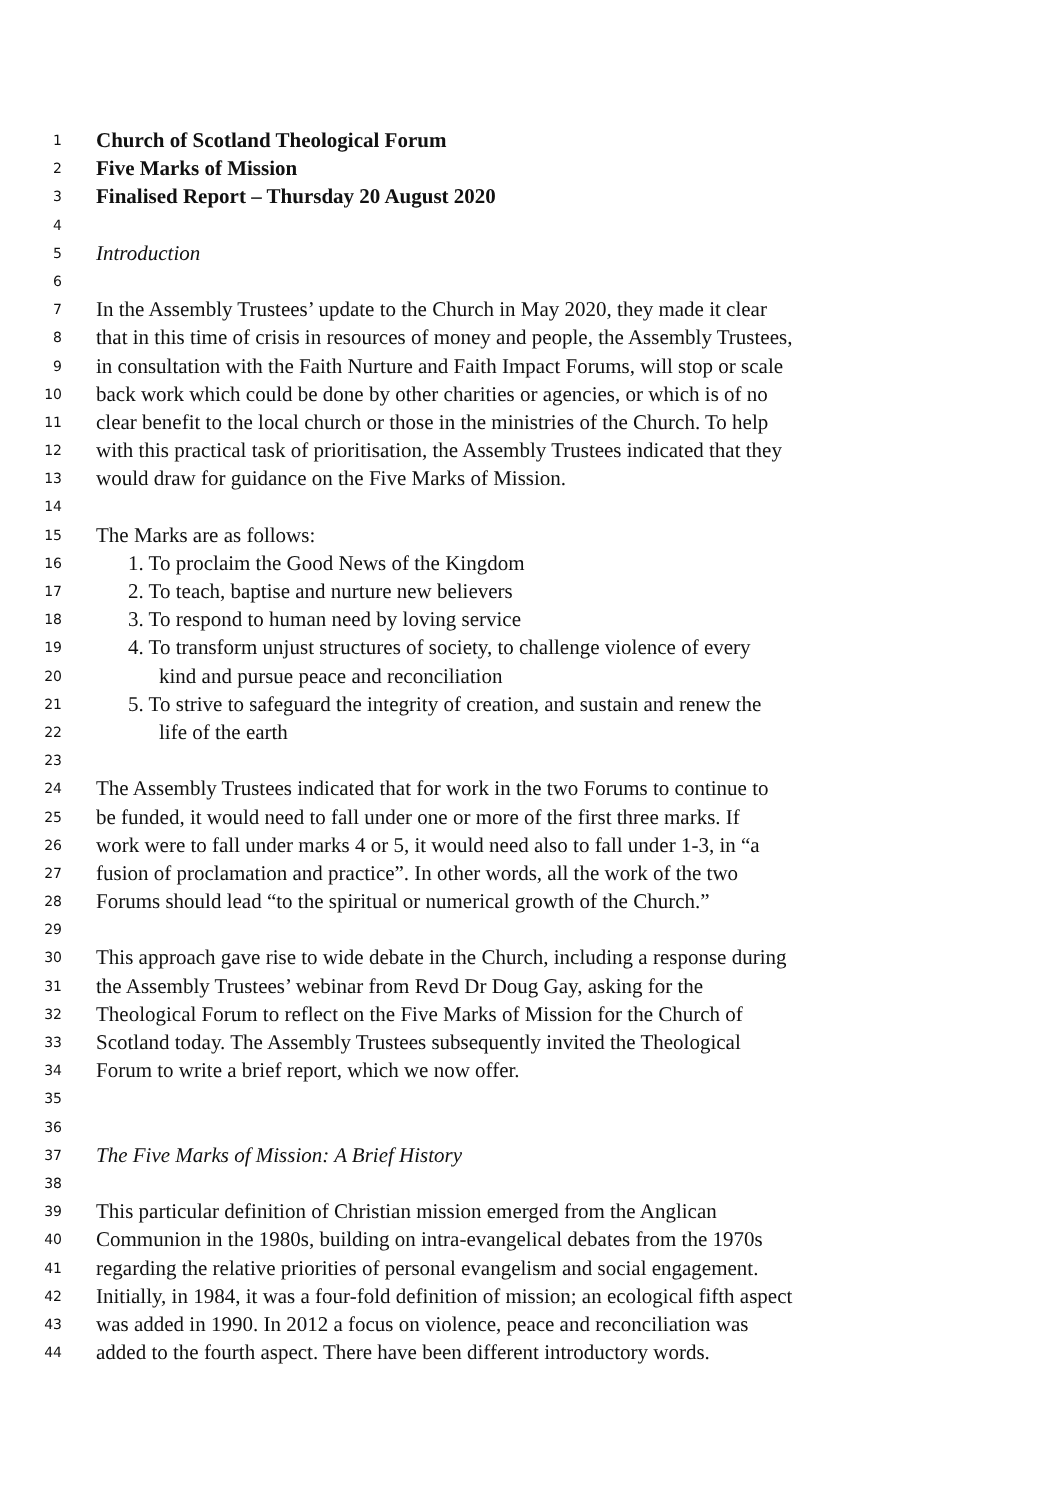1 Church of Scotland Theological Forum
2 Five Marks of Mission
3 Finalised Report – Thursday 20 August 2020
4
5 Introduction
6
7 In the Assembly Trustees’ update to the Church in May 2020, they made it clear
8 that in this time of crisis in resources of money and people, the Assembly Trustees,
9 in consultation with the Faith Nurture and Faith Impact Forums, will stop or scale
10 back work which could be done by other charities or agencies, or which is of no
11 clear benefit to the local church or those in the ministries of the Church. To help
12 with this practical task of prioritisation, the Assembly Trustees indicated that they
13 would draw for guidance on the Five Marks of Mission.
14
15 The Marks are as follows:
16 1. To proclaim the Good News of the Kingdom
17 2. To teach, baptise and nurture new believers
18 3. To respond to human need by loving service
19 4. To transform unjust structures of society, to challenge violence of every
20 kind and pursue peace and reconciliation
21 5. To strive to safeguard the integrity of creation, and sustain and renew the
22 life of the earth
23
24 The Assembly Trustees indicated that for work in the two Forums to continue to
25 be funded, it would need to fall under one or more of the first three marks. If
26 work were to fall under marks 4 or 5, it would need also to fall under 1-3, in “a
27 fusion of proclamation and practice”. In other words, all the work of the two
28 Forums should lead “to the spiritual or numerical growth of the Church.”
29
30 This approach gave rise to wide debate in the Church, including a response during
31 the Assembly Trustees’ webinar from Revd Dr Doug Gay, asking for the
32 Theological Forum to reflect on the Five Marks of Mission for the Church of
33 Scotland today. The Assembly Trustees subsequently invited the Theological
34 Forum to write a brief report, which we now offer.
35
36
37 The Five Marks of Mission: A Brief History
38
39 This particular definition of Christian mission emerged from the Anglican
40 Communion in the 1980s, building on intra-evangelical debates from the 1970s
41 regarding the relative priorities of personal evangelism and social engagement.
42 Initially, in 1984, it was a four-fold definition of mission; an ecological fifth aspect
43 was added in 1990. In 2012 a focus on violence, peace and reconciliation was
44 added to the fourth aspect. There have been different introductory words.